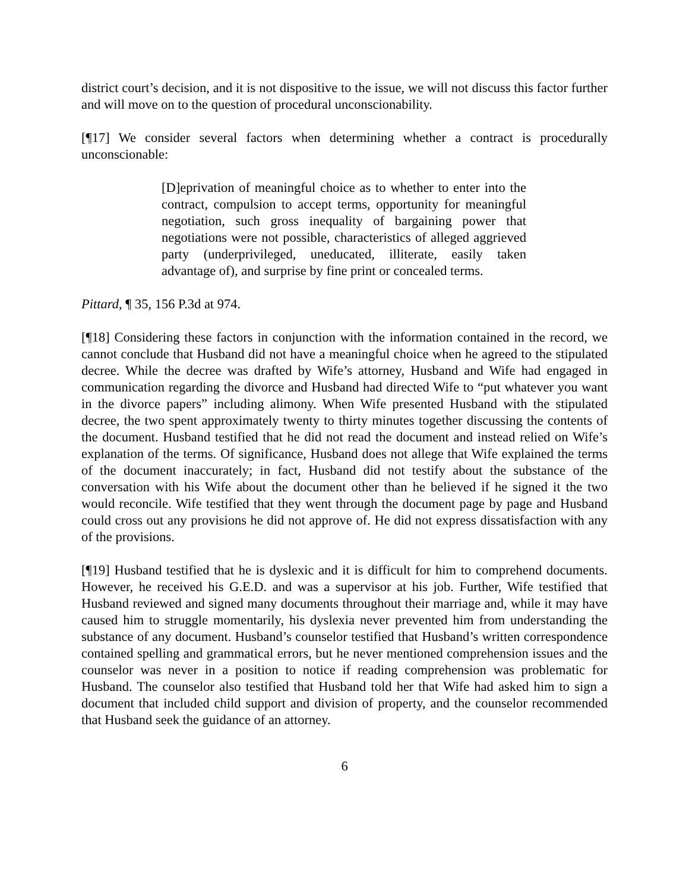district court’s decision, and it is not dispositive to the issue, we will not discuss this factor further and will move on to the question of procedural unconscionability.
[¶17] We consider several factors when determining whether a contract is procedurally unconscionable:
[D]eprivation of meaningful choice as to whether to enter into the contract, compulsion to accept terms, opportunity for meaningful negotiation, such gross inequality of bargaining power that negotiations were not possible, characteristics of alleged aggrieved party (underprivileged, uneducated, illiterate, easily taken advantage of), and surprise by fine print or concealed terms.
Pittard, ¶ 35, 156 P.3d at 974.
[¶18] Considering these factors in conjunction with the information contained in the record, we cannot conclude that Husband did not have a meaningful choice when he agreed to the stipulated decree. While the decree was drafted by Wife’s attorney, Husband and Wife had engaged in communication regarding the divorce and Husband had directed Wife to “put whatever you want in the divorce papers” including alimony. When Wife presented Husband with the stipulated decree, the two spent approximately twenty to thirty minutes together discussing the contents of the document. Husband testified that he did not read the document and instead relied on Wife’s explanation of the terms. Of significance, Husband does not allege that Wife explained the terms of the document inaccurately; in fact, Husband did not testify about the substance of the conversation with his Wife about the document other than he believed if he signed it the two would reconcile. Wife testified that they went through the document page by page and Husband could cross out any provisions he did not approve of. He did not express dissatisfaction with any of the provisions.
[¶19] Husband testified that he is dyslexic and it is difficult for him to comprehend documents. However, he received his G.E.D. and was a supervisor at his job. Further, Wife testified that Husband reviewed and signed many documents throughout their marriage and, while it may have caused him to struggle momentarily, his dyslexia never prevented him from understanding the substance of any document. Husband’s counselor testified that Husband’s written correspondence contained spelling and grammatical errors, but he never mentioned comprehension issues and the counselor was never in a position to notice if reading comprehension was problematic for Husband. The counselor also testified that Husband told her that Wife had asked him to sign a document that included child support and division of property, and the counselor recommended that Husband seek the guidance of an attorney.
6